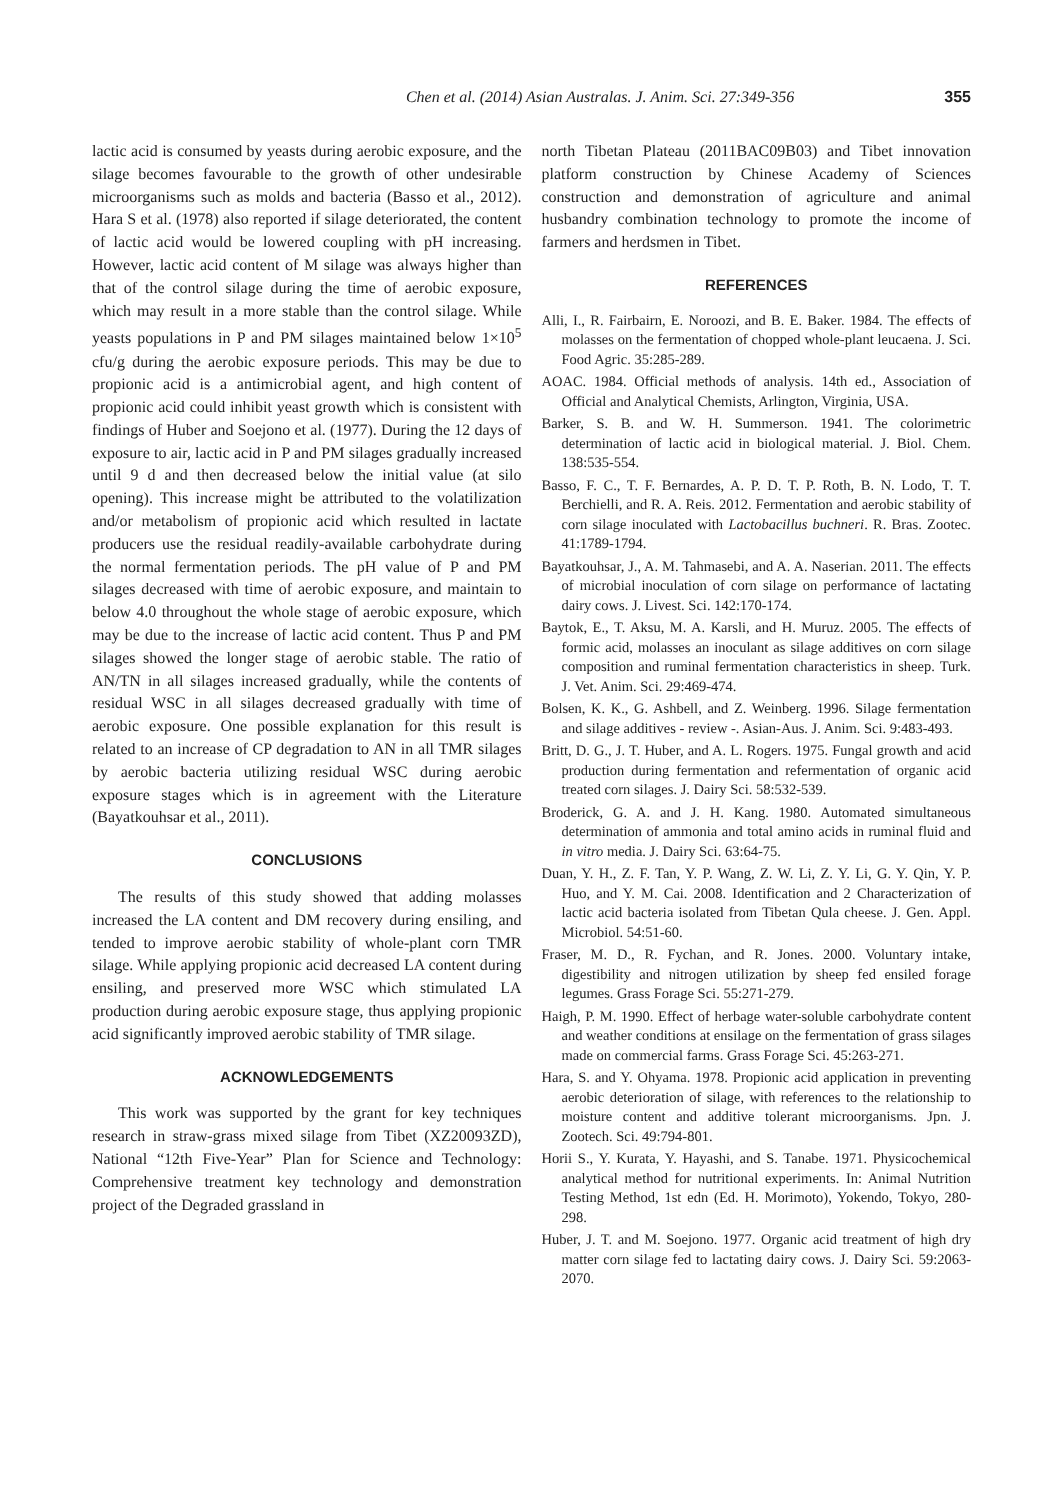Chen et al. (2014) Asian Australas. J. Anim. Sci. 27:349-356 355
lactic acid is consumed by yeasts during aerobic exposure, and the silage becomes favourable to the growth of other undesirable microorganisms such as molds and bacteria (Basso et al., 2012). Hara S et al. (1978) also reported if silage deteriorated, the content of lactic acid would be lowered coupling with pH increasing. However, lactic acid content of M silage was always higher than that of the control silage during the time of aerobic exposure, which may result in a more stable than the control silage. While yeasts populations in P and PM silages maintained below 1×10<sup>5</sup> cfu/g during the aerobic exposure periods. This may be due to propionic acid is a antimicrobial agent, and high content of propionic acid could inhibit yeast growth which is consistent with findings of Huber and Soejono et al. (1977). During the 12 days of exposure to air, lactic acid in P and PM silages gradually increased until 9 d and then decreased below the initial value (at silo opening). This increase might be attributed to the volatilization and/or metabolism of propionic acid which resulted in lactate producers use the residual readily-available carbohydrate during the normal fermentation periods. The pH value of P and PM silages decreased with time of aerobic exposure, and maintain to below 4.0 throughout the whole stage of aerobic exposure, which may be due to the increase of lactic acid content. Thus P and PM silages showed the longer stage of aerobic stable. The ratio of AN/TN in all silages increased gradually, while the contents of residual WSC in all silages decreased gradually with time of aerobic exposure. One possible explanation for this result is related to an increase of CP degradation to AN in all TMR silages by aerobic bacteria utilizing residual WSC during aerobic exposure stages which is in agreement with the Literature (Bayatkouhsar et al., 2011).
CONCLUSIONS
The results of this study showed that adding molasses increased the LA content and DM recovery during ensiling, and tended to improve aerobic stability of whole-plant corn TMR silage. While applying propionic acid decreased LA content during ensiling, and preserved more WSC which stimulated LA production during aerobic exposure stage, thus applying propionic acid significantly improved aerobic stability of TMR silage.
ACKNOWLEDGEMENTS
This work was supported by the grant for key techniques research in straw-grass mixed silage from Tibet (XZ20093ZD), National “12th Five-Year” Plan for Science and Technology: Comprehensive treatment key technology and demonstration project of the Degraded grassland in
north Tibetan Plateau (2011BAC09B03) and Tibet innovation platform construction by Chinese Academy of Sciences construction and demonstration of agriculture and animal husbandry combination technology to promote the income of farmers and herdsmen in Tibet.
REFERENCES
Alli, I., R. Fairbairn, E. Noroozi, and B. E. Baker. 1984. The effects of molasses on the fermentation of chopped whole-plant leucaena. J. Sci. Food Agric. 35:285-289.
AOAC. 1984. Official methods of analysis. 14th ed., Association of Official and Analytical Chemists, Arlington, Virginia, USA.
Barker, S. B. and W. H. Summerson. 1941. The colorimetric determination of lactic acid in biological material. J. Biol. Chem. 138:535-554.
Basso, F. C., T. F. Bernardes, A. P. D. T. P. Roth, B. N. Lodo, T. T. Berchielli, and R. A. Reis. 2012. Fermentation and aerobic stability of corn silage inoculated with Lactobacillus buchneri. R. Bras. Zootec. 41:1789-1794.
Bayatkouhsar, J., A. M. Tahmasebi, and A. A. Naserian. 2011. The effects of microbial inoculation of corn silage on performance of lactating dairy cows. J. Livest. Sci. 142:170-174.
Baytok, E., T. Aksu, M. A. Karsli, and H. Muruz. 2005. The effects of formic acid, molasses an inoculant as silage additives on corn silage composition and ruminal fermentation characteristics in sheep. Turk. J. Vet. Anim. Sci. 29:469-474.
Bolsen, K. K., G. Ashbell, and Z. Weinberg. 1996. Silage fermentation and silage additives - review -. Asian-Aus. J. Anim. Sci. 9:483-493.
Britt, D. G., J. T. Huber, and A. L. Rogers. 1975. Fungal growth and acid production during fermentation and refermentation of organic acid treated corn silages. J. Dairy Sci. 58:532-539.
Broderick, G. A. and J. H. Kang. 1980. Automated simultaneous determination of ammonia and total amino acids in ruminal fluid and in vitro media. J. Dairy Sci. 63:64-75.
Duan, Y. H., Z. F. Tan, Y. P. Wang, Z. W. Li, Z. Y. Li, G. Y. Qin, Y. P. Huo, and Y. M. Cai. 2008. Identification and 2 Characterization of lactic acid bacteria isolated from Tibetan Qula cheese. J. Gen. Appl. Microbiol. 54:51-60.
Fraser, M. D., R. Fychan, and R. Jones. 2000. Voluntary intake, digestibility and nitrogen utilization by sheep fed ensiled forage legumes. Grass Forage Sci. 55:271-279.
Haigh, P. M. 1990. Effect of herbage water-soluble carbohydrate content and weather conditions at ensilage on the fermentation of grass silages made on commercial farms. Grass Forage Sci. 45:263-271.
Hara, S. and Y. Ohyama. 1978. Propionic acid application in preventing aerobic deterioration of silage, with references to the relationship to moisture content and additive tolerant microorganisms. Jpn. J. Zootech. Sci. 49:794-801.
Horii S., Y. Kurata, Y. Hayashi, and S. Tanabe. 1971. Physicochemical analytical method for nutritional experiments. In: Animal Nutrition Testing Method, 1st edn (Ed. H. Morimoto), Yokendo, Tokyo, 280-298.
Huber, J. T. and M. Soejono. 1977. Organic acid treatment of high dry matter corn silage fed to lactating dairy cows. J. Dairy Sci. 59:2063-2070.